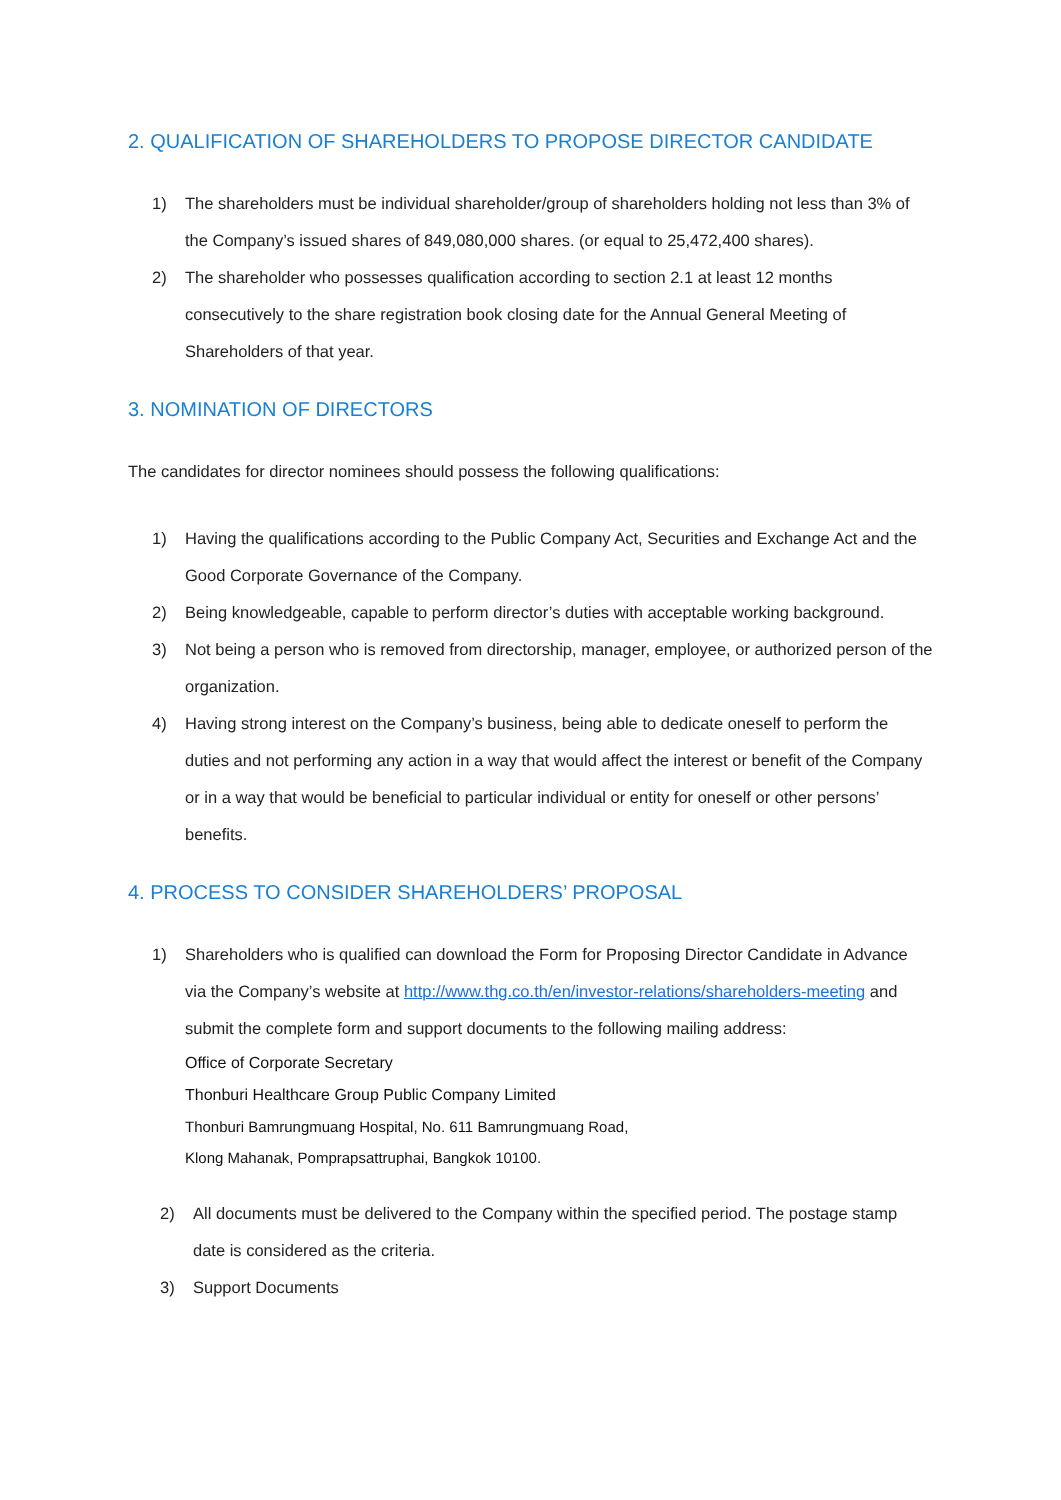2. QUALIFICATION OF SHAREHOLDERS TO PROPOSE DIRECTOR CANDIDATE
1) The shareholders must be individual shareholder/group of shareholders holding not less than 3% of the Company’s issued shares of 849,080,000 shares. (or equal to 25,472,400 shares).
2) The shareholder who possesses qualification according to section 2.1 at least 12 months consecutively to the share registration book closing date for the Annual General Meeting of Shareholders of that year.
3. NOMINATION OF DIRECTORS
The candidates for director nominees should possess the following qualifications:
1) Having the qualifications according to the Public Company Act, Securities and Exchange Act and the Good Corporate Governance of the Company.
2) Being knowledgeable, capable to perform director’s duties with acceptable working background.
3) Not being a person who is removed from directorship, manager, employee, or authorized person of the organization.
4) Having strong interest on the Company’s business, being able to dedicate oneself to perform the duties and not performing any action in a way that would affect the interest or benefit of the Company or in a way that would be beneficial to particular individual or entity for oneself or other persons’ benefits.
4. PROCESS TO CONSIDER SHAREHOLDERS’ PROPOSAL
1) Shareholders who is qualified can download the Form for Proposing Director Candidate in Advance via the Company’s website at http://www.thg.co.th/en/investor-relations/shareholders-meeting and submit the complete form and support documents to the following mailing address:
Office of Corporate Secretary
Thonburi Healthcare Group Public Company Limited
Thonburi Bamrungmuang Hospital, No. 611 Bamrungmuang Road,
Klong Mahanak, Pomprapsattruphai, Bangkok 10100.
2) All documents must be delivered to the Company within the specified period. The postage stamp date is considered as the criteria.
3) Support Documents